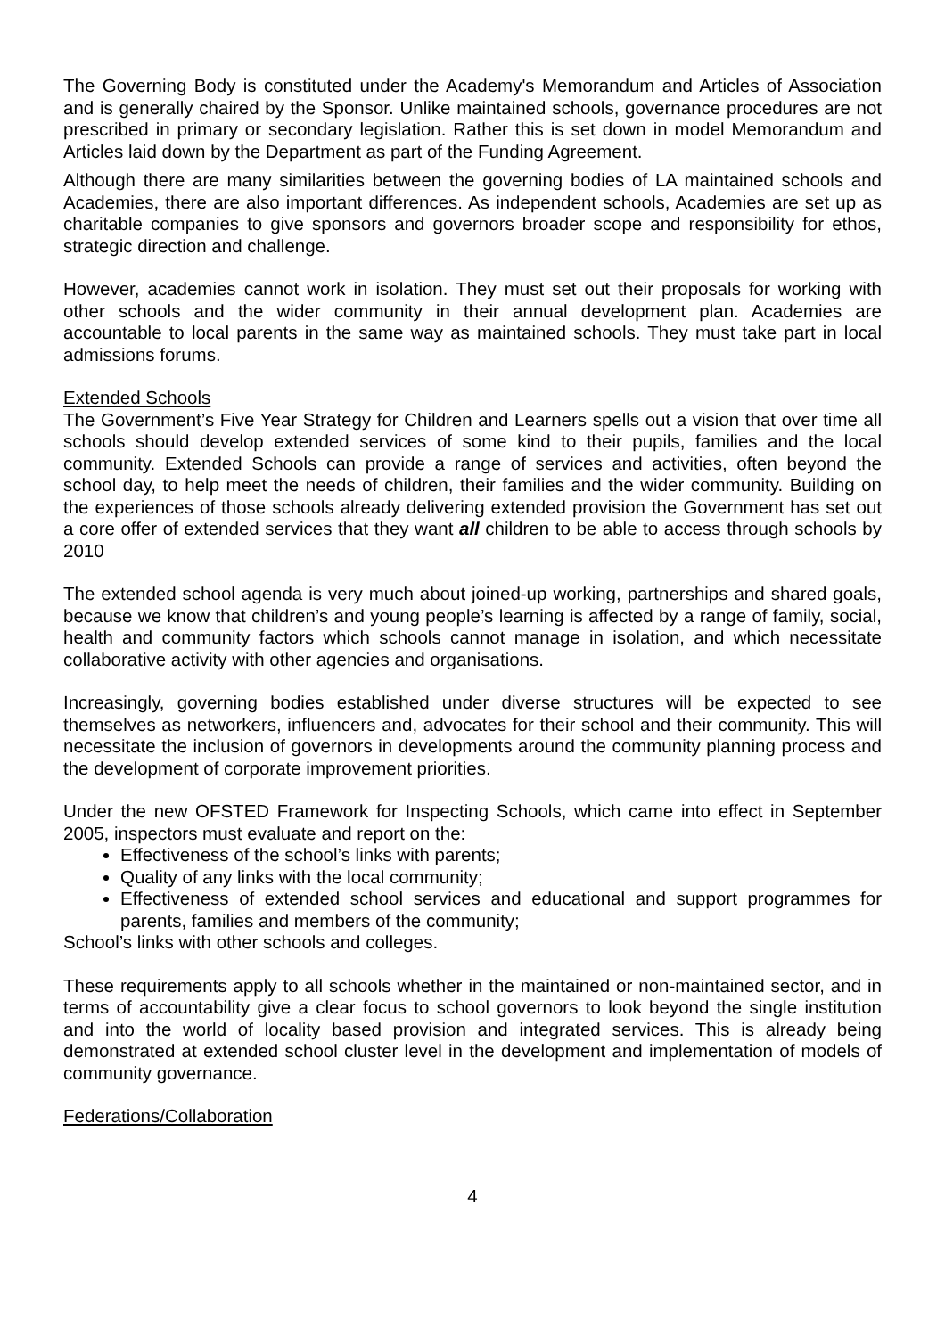The Governing Body is constituted under the Academy's Memorandum and Articles of Association and is generally chaired by the Sponsor. Unlike maintained schools, governance procedures are not prescribed in primary or secondary legislation. Rather this is set down in model Memorandum and Articles laid down by the Department as part of the Funding Agreement.
Although there are many similarities between the governing bodies of LA maintained schools and Academies, there are also important differences. As independent schools, Academies are set up as charitable companies to give sponsors and governors broader scope and responsibility for ethos, strategic direction and challenge.
However, academies cannot work in isolation. They must set out their proposals for working with other schools and the wider community in their annual development plan. Academies are accountable to local parents in the same way as maintained schools. They must take part in local admissions forums.
Extended Schools
The Government’s Five Year Strategy for Children and Learners spells out a vision that over time all schools should develop extended services of some kind to their pupils, families and the local community. Extended Schools can provide a range of services and activities, often beyond the school day, to help meet the needs of children, their families and the wider community. Building on the experiences of those schools already delivering extended provision the Government has set out a core offer of extended services that they want all children to be able to access through schools by 2010
The extended school agenda is very much about joined-up working, partnerships and shared goals, because we know that children’s and young people’s learning is affected by a range of family, social, health and community factors which schools cannot manage in isolation, and which necessitate collaborative activity with other agencies and organisations.
Increasingly, governing bodies established under diverse structures will be expected to see themselves as networkers, influencers and, advocates for their school and their community. This will necessitate the inclusion of governors in developments around the community planning process and the development of corporate improvement priorities.
Under the new OFSTED Framework for Inspecting Schools, which came into effect in September 2005, inspectors must evaluate and report on the:
Effectiveness of the school’s links with parents;
Quality of any links with the local community;
Effectiveness of extended school services and educational and support programmes for parents, families and members of the community;
School’s links with other schools and colleges.
These requirements apply to all schools whether in the maintained or non-maintained sector, and in terms of accountability give a clear focus to school governors to look beyond the single institution and into the world of locality based provision and integrated services. This is already being demonstrated at extended school cluster level in the development and implementation of models of community governance.
Federations/Collaboration
4